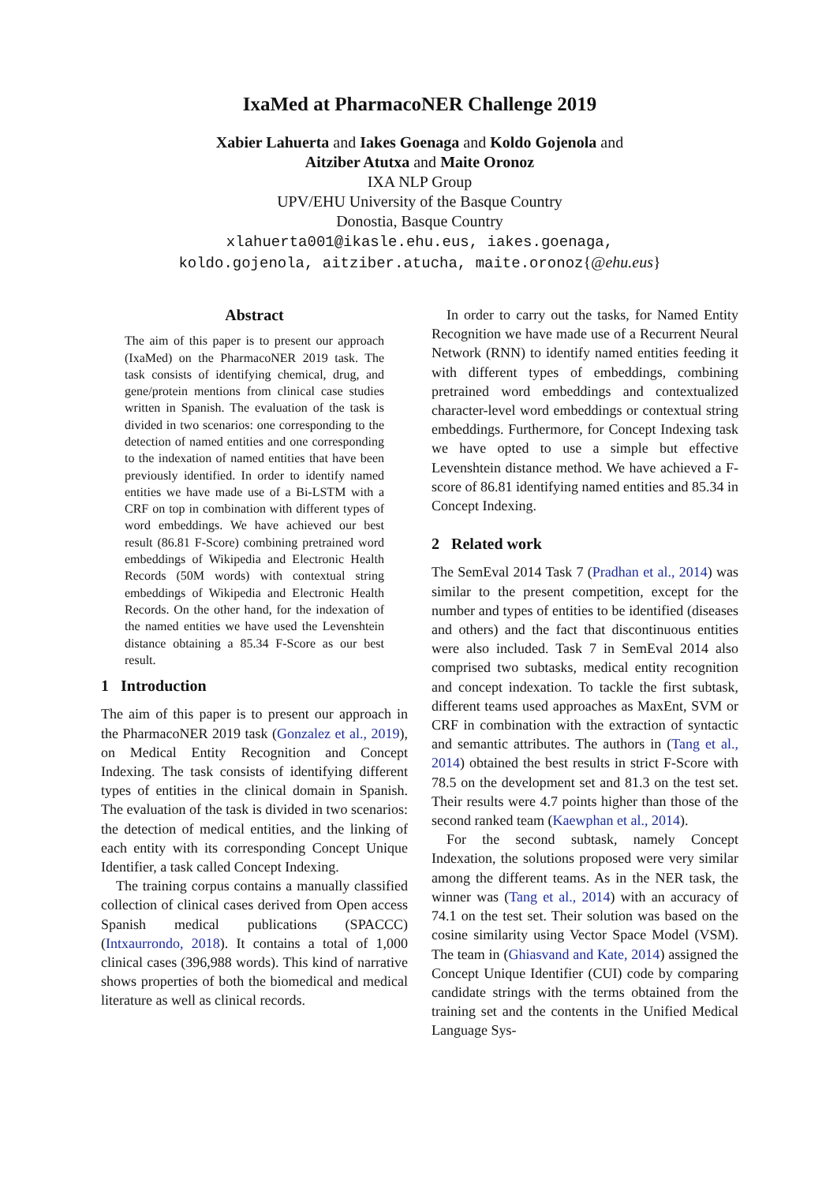IxaMed at PharmacoNER Challenge 2019
Xabier Lahuerta and Iakes Goenaga and Koldo Gojenola and
Aitziber Atutxa and Maite Oronoz
IXA NLP Group
UPV/EHU University of the Basque Country
Donostia, Basque Country
xlahuerta001@ikasle.ehu.eus, iakes.goenaga,
koldo.gojenola, aitziber.atucha, maite.oronoz{@ehu.eus}
Abstract
The aim of this paper is to present our approach (IxaMed) on the PharmacoNER 2019 task. The task consists of identifying chemical, drug, and gene/protein mentions from clinical case studies written in Spanish. The evaluation of the task is divided in two scenarios: one corresponding to the detection of named entities and one corresponding to the indexation of named entities that have been previously identified. In order to identify named entities we have made use of a Bi-LSTM with a CRF on top in combination with different types of word embeddings. We have achieved our best result (86.81 F-Score) combining pretrained word embeddings of Wikipedia and Electronic Health Records (50M words) with contextual string embeddings of Wikipedia and Electronic Health Records. On the other hand, for the indexation of the named entities we have used the Levenshtein distance obtaining a 85.34 F-Score as our best result.
1 Introduction
The aim of this paper is to present our approach in the PharmacoNER 2019 task (Gonzalez et al., 2019), on Medical Entity Recognition and Concept Indexing. The task consists of identifying different types of entities in the clinical domain in Spanish. The evaluation of the task is divided in two scenarios: the detection of medical entities, and the linking of each entity with its corresponding Concept Unique Identifier, a task called Concept Indexing.
The training corpus contains a manually classified collection of clinical cases derived from Open access Spanish medical publications (SPACCC) (Intxaurrondo, 2018). It contains a total of 1,000 clinical cases (396,988 words). This kind of narrative shows properties of both the biomedical and medical literature as well as clinical records.
In order to carry out the tasks, for Named Entity Recognition we have made use of a Recurrent Neural Network (RNN) to identify named entities feeding it with different types of embeddings, combining pretrained word embeddings and contextualized character-level word embeddings or contextual string embeddings. Furthermore, for Concept Indexing task we have opted to use a simple but effective Levenshtein distance method. We have achieved a F-score of 86.81 identifying named entities and 85.34 in Concept Indexing.
2 Related work
The SemEval 2014 Task 7 (Pradhan et al., 2014) was similar to the present competition, except for the number and types of entities to be identified (diseases and others) and the fact that discontinuous entities were also included. Task 7 in SemEval 2014 also comprised two subtasks, medical entity recognition and concept indexation. To tackle the first subtask, different teams used approaches as MaxEnt, SVM or CRF in combination with the extraction of syntactic and semantic attributes. The authors in (Tang et al., 2014) obtained the best results in strict F-Score with 78.5 on the development set and 81.3 on the test set. Their results were 4.7 points higher than those of the second ranked team (Kaewphan et al., 2014).
For the second subtask, namely Concept Indexation, the solutions proposed were very similar among the different teams. As in the NER task, the winner was (Tang et al., 2014) with an accuracy of 74.1 on the test set. Their solution was based on the cosine similarity using Vector Space Model (VSM). The team in (Ghiasvand and Kate, 2014) assigned the Concept Unique Identifier (CUI) code by comparing candidate strings with the terms obtained from the training set and the contents in the Unified Medical Language Sys-